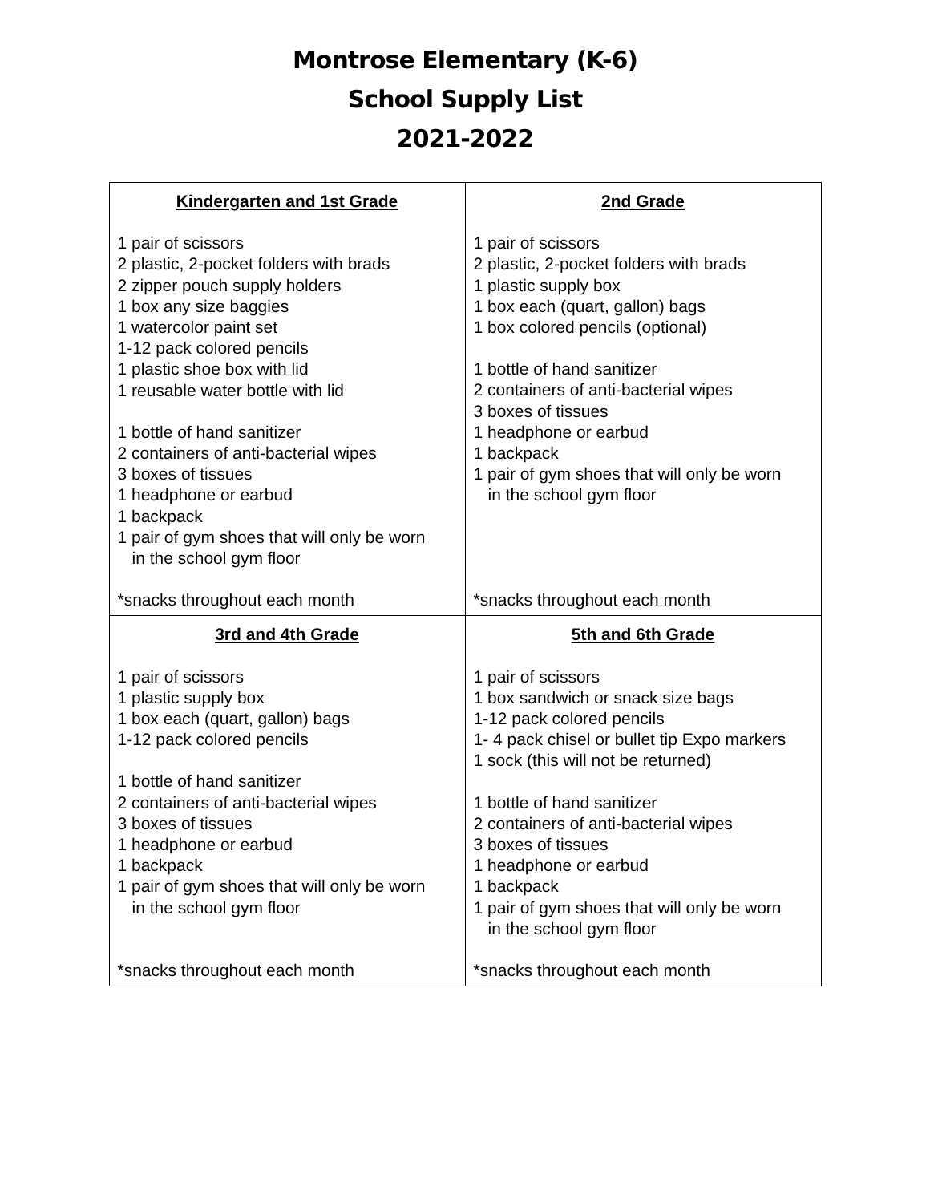Montrose Elementary (K-6)
School Supply List
2021-2022
| Kindergarten and 1st Grade 1 pair of scissors 2 plastic, 2-pocket folders with brads 2 zipper pouch supply holders 1 box any size baggies 1 watercolor paint set 1-12 pack colored pencils 1 plastic shoe box with lid 1 reusable water bottle with lid 1 bottle of hand sanitizer 2 containers of anti-bacterial wipes 3 boxes of tissues 1 headphone or earbud 1 backpack 1 pair of gym shoes that will only be worn in the school gym floor *snacks throughout each month | 2nd Grade 1 pair of scissors 2 plastic, 2-pocket folders with brads 1 plastic supply box 1 box each (quart, gallon) bags 1 box colored pencils (optional) 1 bottle of hand sanitizer 2 containers of anti-bacterial wipes 3 boxes of tissues 1 headphone or earbud 1 backpack 1 pair of gym shoes that will only be worn in the school gym floor *snacks throughout each month |
| 3rd and 4th Grade 1 pair of scissors 1 plastic supply box 1 box each (quart, gallon) bags 1-12 pack colored pencils 1 bottle of hand sanitizer 2 containers of anti-bacterial wipes 3 boxes of tissues 1 headphone or earbud 1 backpack 1 pair of gym shoes that will only be worn in the school gym floor *snacks throughout each month | 5th and 6th Grade 1 pair of scissors 1 box sandwich or snack size bags 1-12 pack colored pencils 1- 4 pack chisel or bullet tip Expo markers 1 sock (this will not be returned) 1 bottle of hand sanitizer 2 containers of anti-bacterial wipes 3 boxes of tissues 1 headphone or earbud 1 backpack 1 pair of gym shoes that will only be worn in the school gym floor *snacks throughout each month |